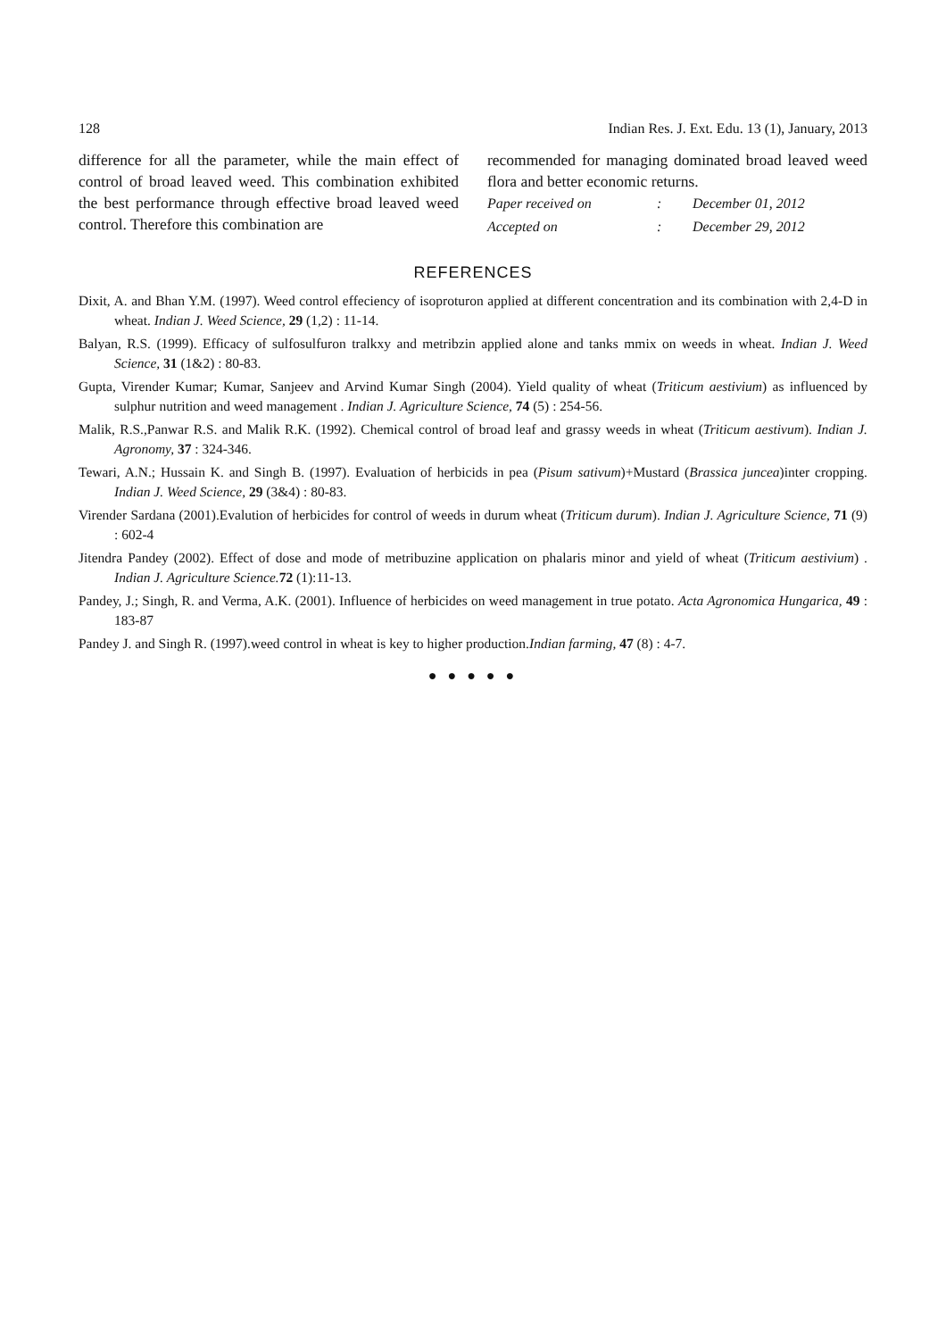128 Indian Res. J. Ext. Edu. 13 (1), January, 2013
difference for all the parameter, while the main effect of control of broad leaved weed. This combination exhibited the best performance through effective broad leaved weed control. Therefore this combination are
recommended for managing dominated broad leaved weed flora and better economic returns.
| Paper received on | : | December 01, 2012 |
| Accepted on | : | December 29, 2012 |
REFERENCES
Dixit, A. and Bhan Y.M. (1997). Weed control effeciency of isoproturon applied at different concentration and its combination with 2,4-D in wheat. Indian J. Weed Science, 29 (1,2) : 11-14.
Balyan, R.S. (1999). Efficacy of sulfosulfuron tralkxy and metribzin applied alone and tanks mmix on weeds in wheat. Indian J. Weed Science, 31 (1&2) : 80-83.
Gupta, Virender Kumar; Kumar, Sanjeev and Arvind Kumar Singh (2004). Yield quality of wheat (Triticum aestivium) as influenced by sulphur nutrition and weed management . Indian J. Agriculture Science, 74 (5) : 254-56.
Malik, R.S.,Panwar R.S. and Malik R.K. (1992). Chemical control of broad leaf and grassy weeds in wheat (Triticum aestivum). Indian J. Agronomy, 37 : 324-346.
Tewari, A.N.; Hussain K. and Singh B. (1997). Evaluation of herbicids in pea (Pisum sativum)+Mustard (Brassica juncea)inter cropping. Indian J. Weed Science, 29 (3&4) : 80-83.
Virender Sardana (2001).Evalution of herbicides for control of weeds in durum wheat (Triticum durum). Indian J. Agriculture Science, 71 (9) : 602-4
Jitendra Pandey (2002). Effect of dose and mode of metribuzine application on phalaris minor and yield of wheat (Triticum aestivium) . Indian J. Agriculture Science. 72 (1):11-13.
Pandey, J.; Singh, R. and Verma, A.K. (2001). Influence of herbicides on weed management in true potato. Acta Agronomica Hungarica, 49 : 183-87
Pandey J. and Singh R. (1997).weed control in wheat is key to higher production.Indian farming, 47 (8) : 4-7.
● ● ● ● ●